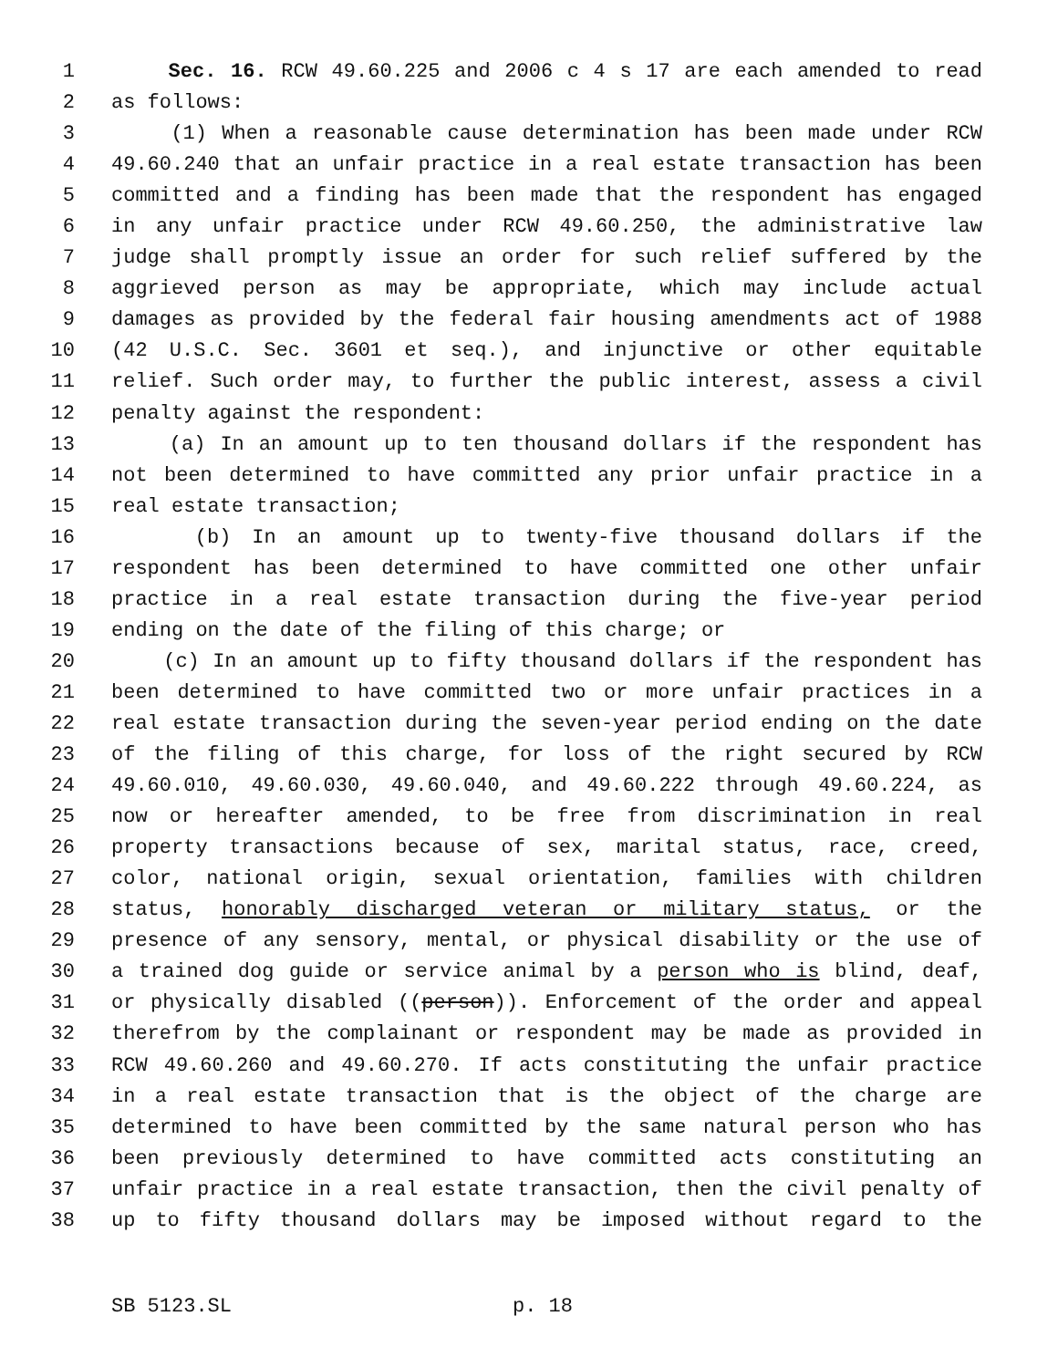1 Sec. 16. RCW 49.60.225 and 2006 c 4 s 17 are each amended to read
2 as follows:
3 (1) When a reasonable cause determination has been made under RCW
4 49.60.240 that an unfair practice in a real estate transaction has been
5 committed and a finding has been made that the respondent has engaged
6 in any unfair practice under RCW 49.60.250, the administrative law
7 judge shall promptly issue an order for such relief suffered by the
8 aggrieved person as may be appropriate, which may include actual
9 damages as provided by the federal fair housing amendments act of 1988
10 (42 U.S.C. Sec. 3601 et seq.), and injunctive or other equitable
11 relief. Such order may, to further the public interest, assess a civil
12 penalty against the respondent:
13 (a) In an amount up to ten thousand dollars if the respondent has
14 not been determined to have committed any prior unfair practice in a
15 real estate transaction;
16 (b) In an amount up to twenty-five thousand dollars if the
17 respondent has been determined to have committed one other unfair
18 practice in a real estate transaction during the five-year period
19 ending on the date of the filing of this charge; or
20 (c) In an amount up to fifty thousand dollars if the respondent has
21 been determined to have committed two or more unfair practices in a
22 real estate transaction during the seven-year period ending on the date
23 of the filing of this charge, for loss of the right secured by RCW
24 49.60.010, 49.60.030, 49.60.040, and 49.60.222 through 49.60.224, as
25 now or hereafter amended, to be free from discrimination in real
26 property transactions because of sex, marital status, race, creed,
27 color, national origin, sexual orientation, families with children
28 status, honorably discharged veteran or military status, or the
29 presence of any sensory, mental, or physical disability or the use of
30 a trained dog guide or service animal by a person who is blind, deaf,
31 or physically disabled ((person)). Enforcement of the order and appeal
32 therefrom by the complainant or respondent may be made as provided in
33 RCW 49.60.260 and 49.60.270. If acts constituting the unfair practice
34 in a real estate transaction that is the object of the charge are
35 determined to have been committed by the same natural person who has
36 been previously determined to have committed acts constituting an
37 unfair practice in a real estate transaction, then the civil penalty of
38 up to fifty thousand dollars may be imposed without regard to the
SB 5123.SL p. 18